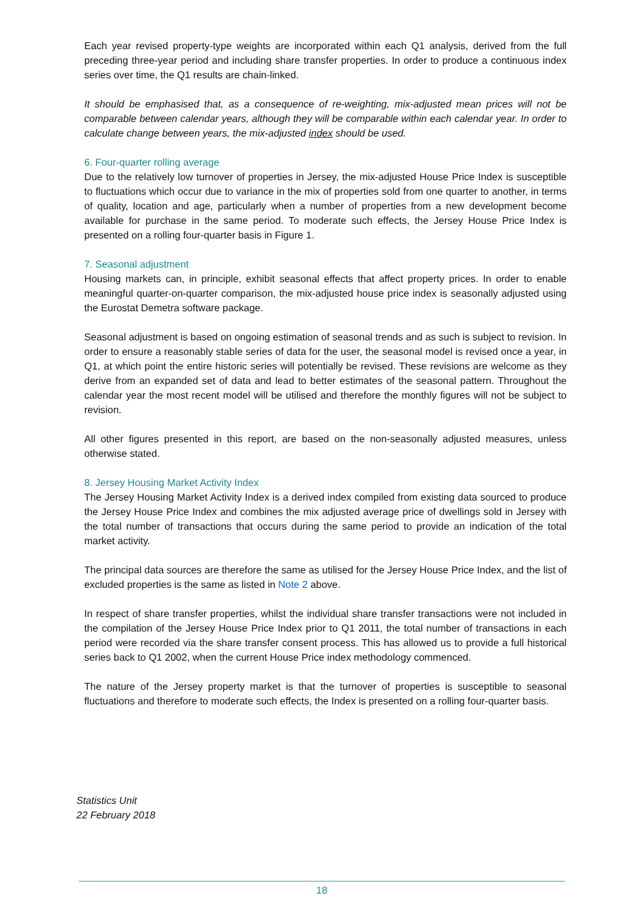Each year revised property-type weights are incorporated within each Q1 analysis, derived from the full preceding three-year period and including share transfer properties. In order to produce a continuous index series over time, the Q1 results are chain-linked.
It should be emphasised that, as a consequence of re-weighting, mix-adjusted mean prices will not be comparable between calendar years, although they will be comparable within each calendar year. In order to calculate change between years, the mix-adjusted index should be used.
6. Four-quarter rolling average
Due to the relatively low turnover of properties in Jersey, the mix-adjusted House Price Index is susceptible to fluctuations which occur due to variance in the mix of properties sold from one quarter to another, in terms of quality, location and age, particularly when a number of properties from a new development become available for purchase in the same period. To moderate such effects, the Jersey House Price Index is presented on a rolling four-quarter basis in Figure 1.
7. Seasonal adjustment
Housing markets can, in principle, exhibit seasonal effects that affect property prices. In order to enable meaningful quarter-on-quarter comparison, the mix-adjusted house price index is seasonally adjusted using the Eurostat Demetra software package.
Seasonal adjustment is based on ongoing estimation of seasonal trends and as such is subject to revision. In order to ensure a reasonably stable series of data for the user, the seasonal model is revised once a year, in Q1, at which point the entire historic series will potentially be revised. These revisions are welcome as they derive from an expanded set of data and lead to better estimates of the seasonal pattern. Throughout the calendar year the most recent model will be utilised and therefore the monthly figures will not be subject to revision.
All other figures presented in this report, are based on the non-seasonally adjusted measures, unless otherwise stated.
8. Jersey Housing Market Activity Index
The Jersey Housing Market Activity Index is a derived index compiled from existing data sourced to produce the Jersey House Price Index and combines the mix adjusted average price of dwellings sold in Jersey with the total number of transactions that occurs during the same period to provide an indication of the total market activity.
The principal data sources are therefore the same as utilised for the Jersey House Price Index, and the list of excluded properties is the same as listed in Note 2 above.
In respect of share transfer properties, whilst the individual share transfer transactions were not included in the compilation of the Jersey House Price Index prior to Q1 2011, the total number of transactions in each period were recorded via the share transfer consent process. This has allowed us to provide a full historical series back to Q1 2002, when the current House Price index methodology commenced.
The nature of the Jersey property market is that the turnover of properties is susceptible to seasonal fluctuations and therefore to moderate such effects, the Index is presented on a rolling four-quarter basis.
Statistics Unit
22 February 2018
18